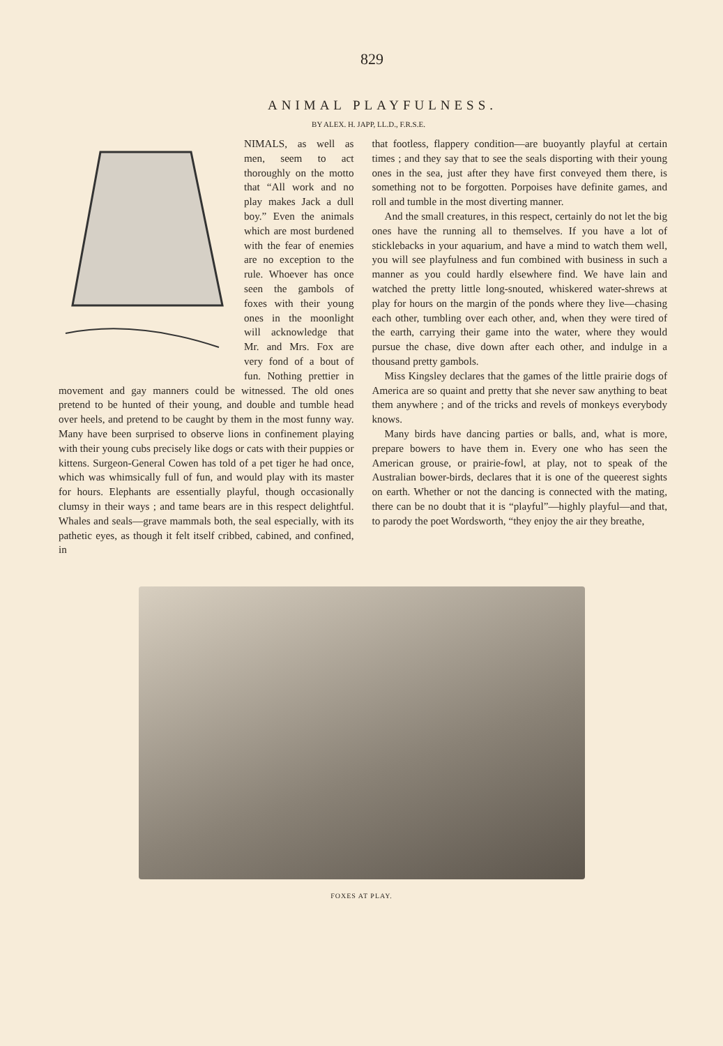829
ANIMAL PLAYFULNESS.
BY ALEX. H. JAPP, LL.D., F.R.S.E.
NIMALS, as well as men, seem to act thoroughly on the motto that “All work and no play makes Jack a dull boy.” Even the animals which are most burdened with the fear of enemies are no exception to the rule. Whoever has once seen the gambols of foxes with their young ones in the moonlight will acknowledge that Mr. and Mrs. Fox are very fond of a bout of fun. Nothing prettier in movement and gay manners could be witnessed. The old ones pretend to be hunted of their young, and double and tumble head over heels, and pretend to be caught by them in the most funny way. Many have been surprised to observe lions in confinement playing with their young cubs precisely like dogs or cats with their puppies or kittens. Surgeon-General Cowen has told of a pet tiger he had once, which was whimsically full of fun, and would play with its master for hours. Elephants are essentially playful, though occasionally clumsy in their ways ; and tame bears are in this respect delightful. Whales and seals—grave mammals both, the seal especially, with its pathetic eyes, as though it felt itself cribbed, cabined, and confined, in
that footless, flappery condition—are buoyantly playful at certain times ; and they say that to see the seals disporting with their young ones in the sea, just after they have first conveyed them there, is something not to be forgotten. Porpoises have definite games, and roll and tumble in the most diverting manner.
And the small creatures, in this respect, certainly do not let the big ones have the running all to themselves. If you have a lot of sticklebacks in your aquarium, and have a mind to watch them well, you will see playfulness and fun combined with business in such a manner as you could hardly elsewhere find. We have lain and watched the pretty little long-snouted, whiskered water-shrews at play for hours on the margin of the ponds where they live—chasing each other, tumbling over each other, and, when they were tired of the earth, carrying their game into the water, where they would pursue the chase, dive down after each other, and indulge in a thousand pretty gambols.
Miss Kingsley declares that the games of the little prairie dogs of America are so quaint and pretty that she never saw anything to beat them anywhere ; and of the tricks and revels of monkeys everybody knows.
Many birds have dancing parties or balls, and, what is more, prepare bowers to have them in. Every one who has seen the American grouse, or prairie-fowl, at play, not to speak of the Australian bower-birds, declares that it is one of the queerest sights on earth. Whether or not the dancing is connected with the mating, there can be no doubt that it is “playful”—highly playful—and that, to parody the poet Wordsworth, “they enjoy the air they breathe,
FOXES AT PLAY.